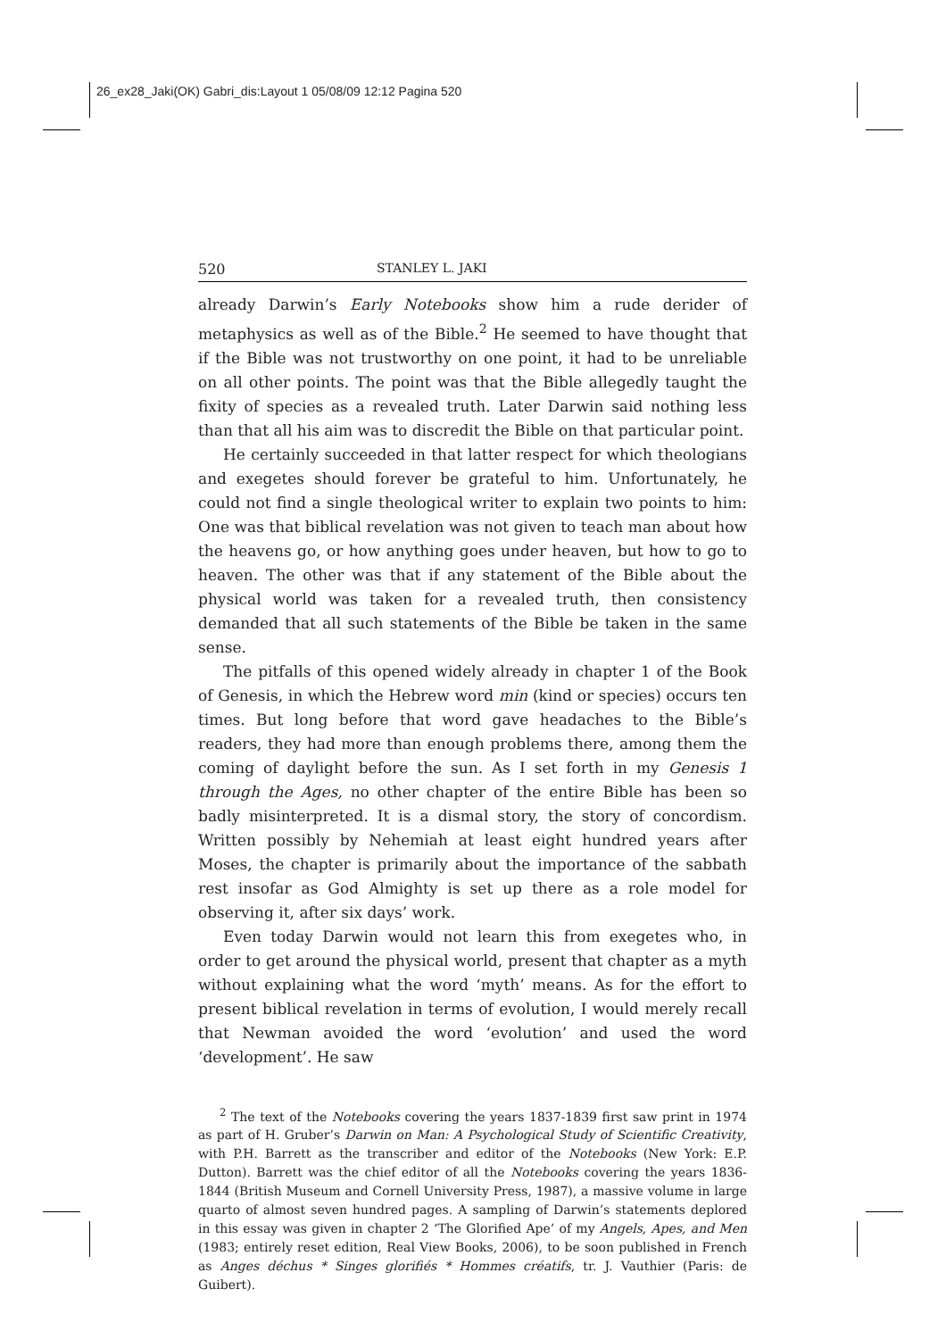26_ex28_Jaki(OK) Gabri_dis:Layout 1 05/08/09 12:12 Pagina 520
520 STANLEY L. JAKI
already Darwin’s Early Notebooks show him a rude derider of metaphysics as well as of the Bible.<sup>2</sup> He seemed to have thought that if the Bible was not trustworthy on one point, it had to be unreliable on all other points. The point was that the Bible allegedly taught the fixity of species as a revealed truth. Later Darwin said nothing less than that all his aim was to discredit the Bible on that particular point.
He certainly succeeded in that latter respect for which theologians and exegetes should forever be grateful to him. Unfortunately, he could not find a single theological writer to explain two points to him: One was that biblical revelation was not given to teach man about how the heavens go, or how anything goes under heaven, but how to go to heaven. The other was that if any statement of the Bible about the physical world was taken for a revealed truth, then consistency demanded that all such statements of the Bible be taken in the same sense.
The pitfalls of this opened widely already in chapter 1 of the Book of Genesis, in which the Hebrew word min (kind or species) occurs ten times. But long before that word gave headaches to the Bible’s readers, they had more than enough problems there, among them the coming of daylight before the sun. As I set forth in my Genesis 1 through the Ages, no other chapter of the entire Bible has been so badly misinterpreted. It is a dismal story, the story of concordism. Written possibly by Nehemiah at least eight hundred years after Moses, the chapter is primarily about the importance of the sabbath rest insofar as God Almighty is set up there as a role model for observing it, after six days’ work.
Even today Darwin would not learn this from exegetes who, in order to get around the physical world, present that chapter as a myth without explaining what the word ‘myth’ means. As for the effort to present biblical revelation in terms of evolution, I would merely recall that Newman avoided the word ‘evolution’ and used the word ‘development’. He saw
<sup>2</sup> The text of the Notebooks covering the years 1837-1839 first saw print in 1974 as part of H. Gruber’s Darwin on Man: A Psychological Study of Scientific Creativity, with P.H. Barrett as the transcriber and editor of the Notebooks (New York: E.P. Dutton). Barrett was the chief editor of all the Notebooks covering the years 1836-1844 (British Museum and Cornell University Press, 1987), a massive volume in large quarto of almost seven hundred pages. A sampling of Darwin’s statements deplored in this essay was given in chapter 2 ‘The Glorified Ape’ of my Angels, Apes, and Men (1983; entirely reset edition, Real View Books, 2006), to be soon published in French as Anges déchus * Singes glorifiés * Hommes créatifs, tr. J. Vauthier (Paris: de Guibert).